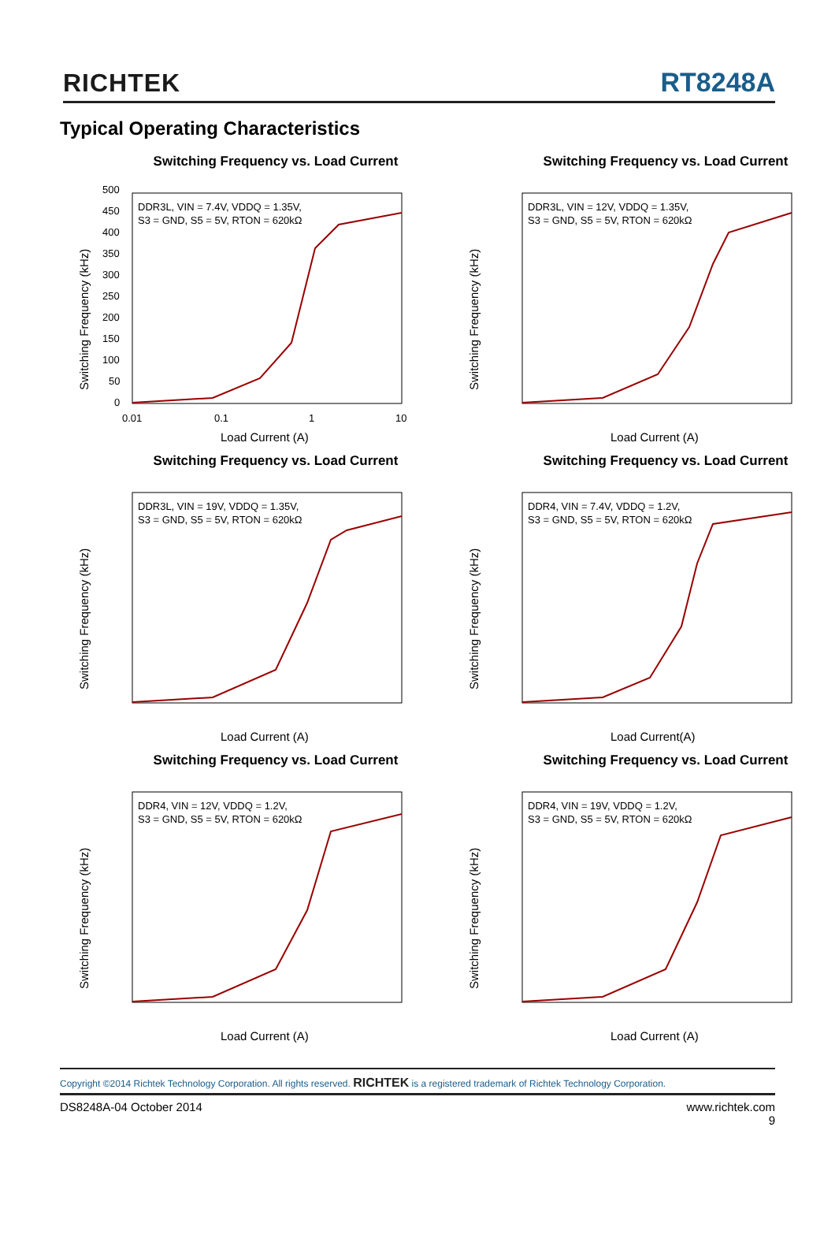RICHTEK RT8248A
Typical Operating Characteristics
Switching Frequency vs. Load Current
Switching Frequency (kHz)
500
450
400
350
300
250
200
150
100
50
0
0.01
0.1
1
10
DDR3L, VIN = 7.4V, VDDQ = 1.35V,
S3 = GND, S5 = 5V, RTON = 620kΩ
Load Current (A)
Switching Frequency vs. Load Current
Switching Frequency (kHz)
DDR3L, VIN = 12V, VDDQ = 1.35V,
S3 = GND, S5 = 5V, RTON = 620kΩ
Load Current (A)
Switching Frequency vs. Load Current
Switching Frequency (kHz)
DDR3L, VIN = 19V, VDDQ = 1.35V,
S3 = GND, S5 = 5V, RTON = 620kΩ
Load Current (A)
Switching Frequency vs. Load Current
Switching Frequency (kHz)
DDR4, VIN = 7.4V, VDDQ = 1.2V,
S3 = GND, S5 = 5V, RTON = 620kΩ
Load Current(A)
Switching Frequency vs. Load Current
Switching Frequency (kHz)
DDR4, VIN = 12V, VDDQ = 1.2V,
S3 = GND, S5 = 5V, RTON = 620kΩ
Load Current (A)
Switching Frequency vs. Load Current
Switching Frequency (kHz)
DDR4, VIN = 19V, VDDQ = 1.2V,
S3 = GND, S5 = 5V, RTON = 620kΩ
Load Current (A)
Copyright ©2014 Richtek Technology Corporation. All rights reserved. RICHTEK is a registered trademark of Richtek Technology Corporation.
DS8248A-04 October 2014 www.richtek.com
9